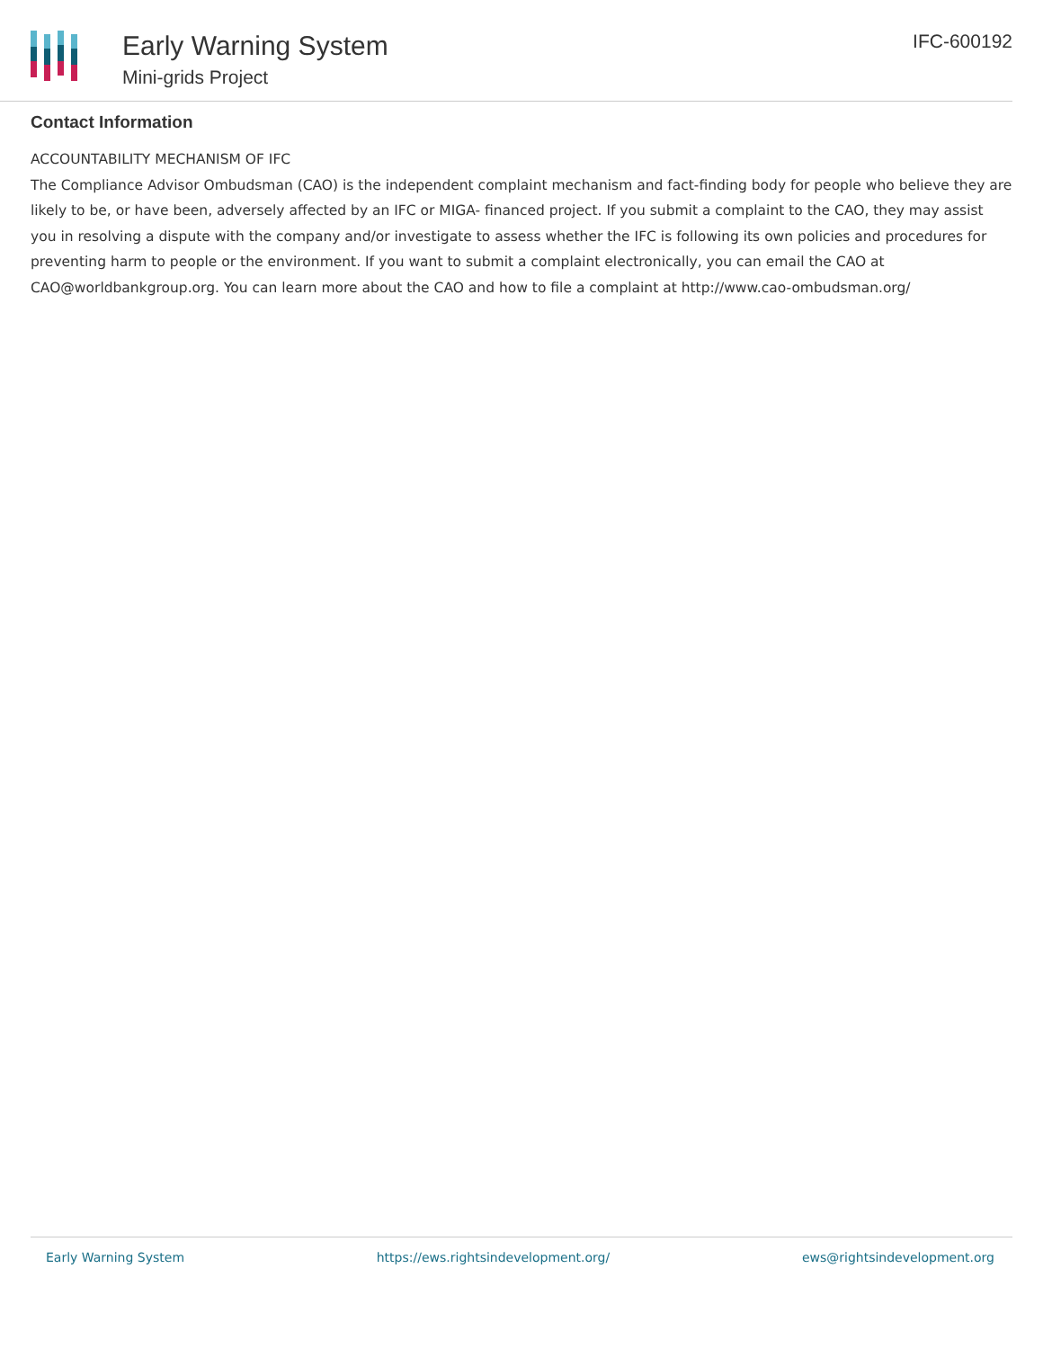Early Warning System
Mini-grids Project
IFC-600192
Contact Information
ACCOUNTABILITY MECHANISM OF IFC
The Compliance Advisor Ombudsman (CAO) is the independent complaint mechanism and fact-finding body for people who believe they are likely to be, or have been, adversely affected by an IFC or MIGA- financed project. If you submit a complaint to the CAO, they may assist you in resolving a dispute with the company and/or investigate to assess whether the IFC is following its own policies and procedures for preventing harm to people or the environment. If you want to submit a complaint electronically, you can email the CAO at CAO@worldbankgroup.org. You can learn more about the CAO and how to file a complaint at http://www.cao-ombudsman.org/
Early Warning System https://ews.rightsindevelopment.org/ ews@rightsindevelopment.org